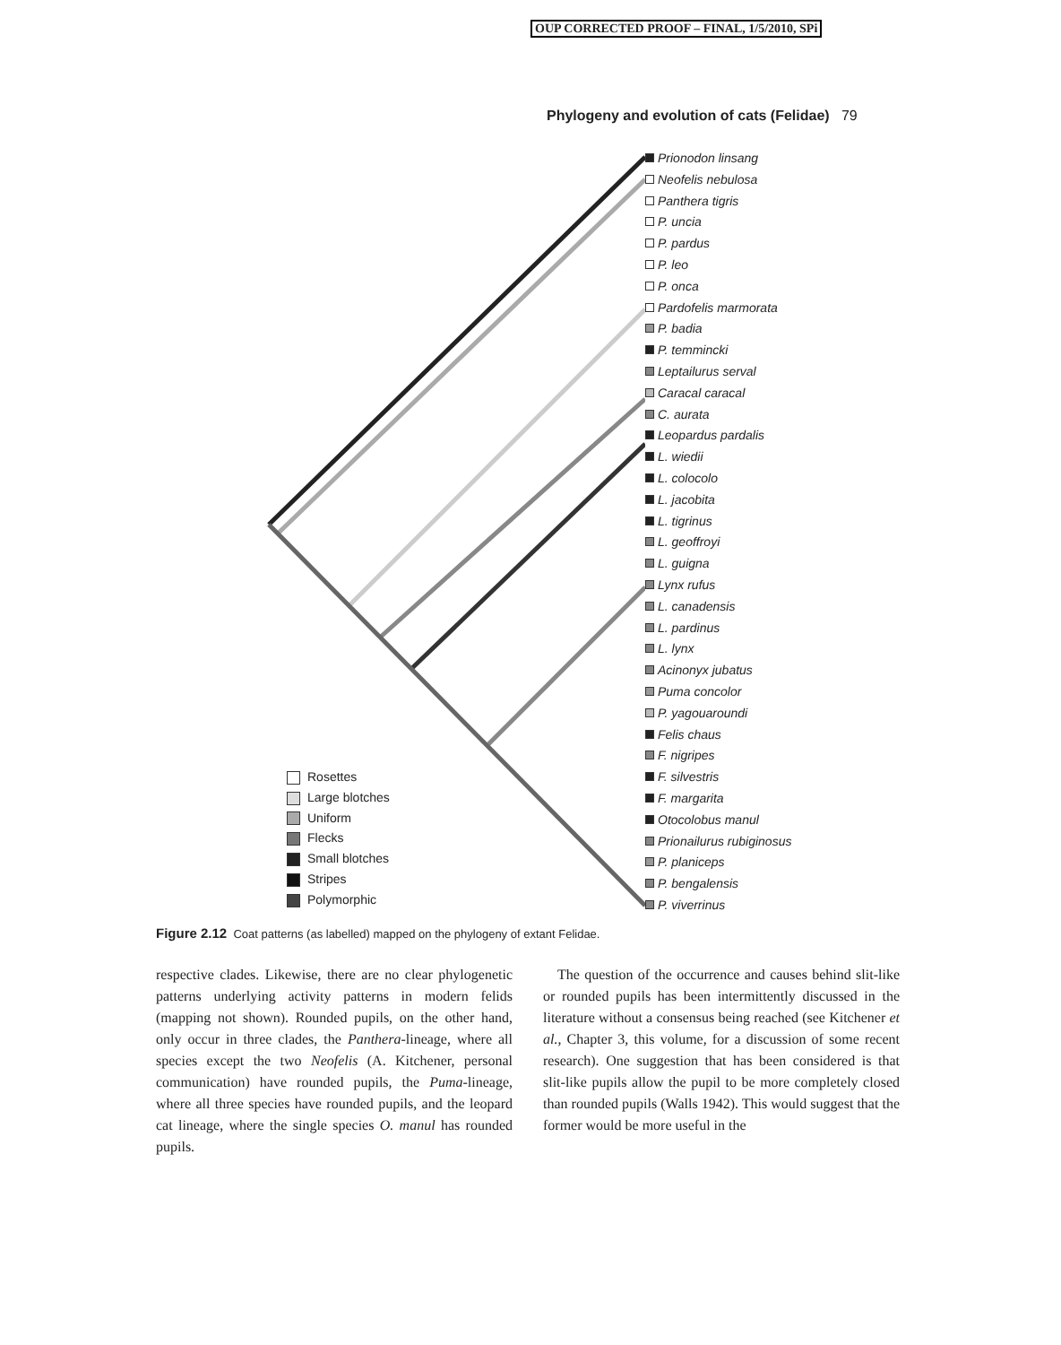OUP CORRECTED PROOF – FINAL, 1/5/2010, SPi
Phylogeny and evolution of cats (Felidae) 79
Prionodon linsang
Neofelis nebulosa
Panthera tigris
P. uncia
P. pardus
P. leo
P. onca
Pardofelis marmorata
P. badia
P. temmincki
Leptailurus serval
Caracal caracal
C. aurata
Leopardus pardalis
L. wiedii
L. colocolo
L. jacobita
L. tigrinus
L. geoffroyi
L. guigna
Lynx rufus
L. canadensis
L. pardinus
L. lynx
Acinonyx jubatus
Puma concolor
P. yagouaroundi
Felis chaus
F. nigripes
F. silvestris
F. margarita
Otocolobus manul
Prionailurus rubiginosus
P. planiceps
P. bengalensis
P. viverrinus
Rosettes
Large blotches
Uniform
Flecks
Small blotches
Stripes
Polymorphic
Figure 2.12 Coat patterns (as labelled) mapped on the phylogeny of extant Felidae.
respective clades. Likewise, there are no clear phylogenetic patterns underlying activity patterns in modern felids (mapping not shown). Rounded pupils, on the other hand, only occur in three clades, the Panthera-lineage, where all species except the two Neofelis (A. Kitchener, personal communication) have rounded pupils, the Puma-lineage, where all three species have rounded pupils, and the leopard cat lineage, where the single species O. manul has rounded pupils.
The question of the occurrence and causes behind slit-like or rounded pupils has been intermittently discussed in the literature without a consensus being reached (see Kitchener et al., Chapter 3, this volume, for a discussion of some recent research). One suggestion that has been considered is that slit-like pupils allow the pupil to be more completely closed than rounded pupils (Walls 1942). This would suggest that the former would be more useful in the